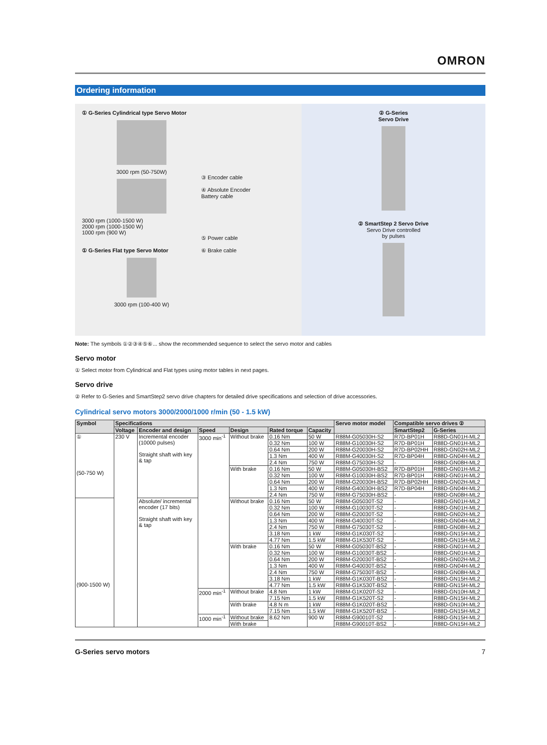OMRON
Ordering information
① G-Series Cylindrical type Servo Motor
3000 rpm (50-750W)
3000 rpm (1000-1500 W)
2000 rpm (1000-1500 W)
1000 rpm (900 W)
① G-Series Flat type Servo Motor
3000 rpm (100-400 W)
③ Encoder cable
④ Absolute Encoder
Battery cable
⑤ Power cable
⑥ Brake cable
② G-Series
Servo Drive
② SmartStep 2 Servo Drive
Servo Drive controlled
by pulses
Note: The symbols ①②③④⑤⑥... show the recommended sequence to select the servo motor and cables
Servo motor
① Select motor from Cylindrical and Flat types using motor tables in next pages.
Servo drive
② Refer to G-Series and SmartStep2 servo drive chapters for detailed drive specifications and selection of drive accessories.
Cylindrical servo motors 3000/2000/1000 r/min (50 - 1.5 kW)
| Symbol | Specifications | | | | | | Servo motor model | Compatible servo drives ② | |
| --- | --- | --- | --- | --- | --- | --- | --- | --- | --- |
| | Voltage | Encoder and design | Speed | Design | Rated torque | Capacity | | SmartStep2 | G-Series |
| ① (50-750 W) | 230 V | Incremental encoder (10000 pulses) Straight shaft with key & tap | 3000 min<sup>-1</sup> | Without brake | 0.16 Nm | 50 W | R88M-G05030H-S2 | R7D-BP01H | R88D-GN01H-ML2 |
| | | | | | 0.32 Nm | 100 W | R88M-G10030H-S2 | R7D-BP01H | R88D-GN01H-ML2 |
| | | | | | 0.64 Nm | 200 W | R88M-G20030H-S2 | R7D-BP02HH | R88D-GN02H-ML2 |
| | | | | | 1.3 Nm | 400 W | R88M-G40030H-S2 | R7D-BP04H | R88D-GN04H-ML2 |
| | | | | | 2.4 Nm | 750 W | R88M-G75030H-S2 | - | R88D-GN08H-ML2 |
| | | | | With brake | 0.16 Nm | 50 W | R88M-G05030H-BS2 | R7D-BP01H | R88D-GN01H-ML2 |
| | | | | | 0.32 Nm | 100 W | R88M-G10030H-BS2 | R7D-BP01H | R88D-GN01H-ML2 |
| | | | | | 0.64 Nm | 200 W | R88M-G20030H-BS2 | R7D-BP02HH | R88D-GN02H-ML2 |
| | | | | | 1.3 Nm | 400 W | R88M-G40030H-BS2 | R7D-BP04H | R88D-GN04H-ML2 |
| | | | | | 2.4 Nm | 750 W | R88M-G75030H-BS2 | - | R88D-GN08H-ML2 |
| (900-1500 W) | | Absolute/ incremental encoder (17 bits) Straight shaft with key & tap | | Without brake | 0.16 Nm | 50 W | R88M-G05030T-S2 | - | R88D-GN01H-ML2 |
| | | | | | 0.32 Nm | 100 W | R88M-G10030T-S2 | - | R88D-GN01H-ML2 |
| | | | | | 0.64 Nm | 200 W | R88M-G20030T-S2 | - | R88D-GN02H-ML2 |
| | | | | | 1.3 Nm | 400 W | R88M-G40030T-S2 | - | R88D-GN04H-ML2 |
| | | | | | 2.4 Nm | 750 W | R88M-G75030T-S2 | - | R88D-GN08H-ML2 |
| | | | | | 3.18 Nm | 1 kW | R88M-G1K030T-S2 | - | R88D-GN15H-ML2 |
| | | | | | 4.77 Nm | 1.5 kW | R88M-G1K530T-S2 | - | R88D-GN15H-ML2 |
| | | | | With brake | 0.16 Nm | 50 W | R88M-G05030T-BS2 | - | R88D-GN01H-ML2 |
| | | | | | 0.32 Nm | 100 W | R88M-G10030T-BS2 | - | R88D-GN01H-ML2 |
| | | | | | 0.64 Nm | 200 W | R88M-G20030T-BS2 | - | R88D-GN02H-ML2 |
| | | | | | 1.3 Nm | 400 W | R88M-G40030T-BS2 | - | R88D-GN04H-ML2 |
| | | | | | 2.4 Nm | 750 W | R88M-G75030T-BS2 | - | R88D-GN08H-ML2 |
| | | | | | 3.18 Nm | 1 kW | R88M-G1K030T-BS2 | - | R88D-GN15H-ML2 |
| | | | | | 4.77 Nm | 1.5 kW | R88M-G1K530T-BS2 | - | R88D-GN15H-ML2 |
| | | | 2000 min<sup>-1</sup> | Without brake | 4.8 Nm | 1 kW | R88M-G1K020T-S2 | - | R88D-GN10H-ML2 |
| | | | | | 7.15 Nm | 1.5 kW | R88M-G1K520T-S2 | - | R88D-GN15H-ML2 |
| | | | | With brake | 4.8 N m | 1 kW | R88M-G1K020T-BS2 | - | R88D-GN10H-ML2 |
| | | | | | 7.15 Nm | 1.5 kW | R88M-G1K520T-BS2 | - | R88D-GN15H-ML2 |
| | | | 1000 min<sup>-1</sup> | Without brake | 8.62 Nm | 900 W | R88M-G90010T-S2 | - | R88D-GN15H-ML2 |
| | | | | With brake | | | R88M-G90010T-BS2 | - | R88D-GN15H-ML2 |
G-Series servo motors 7